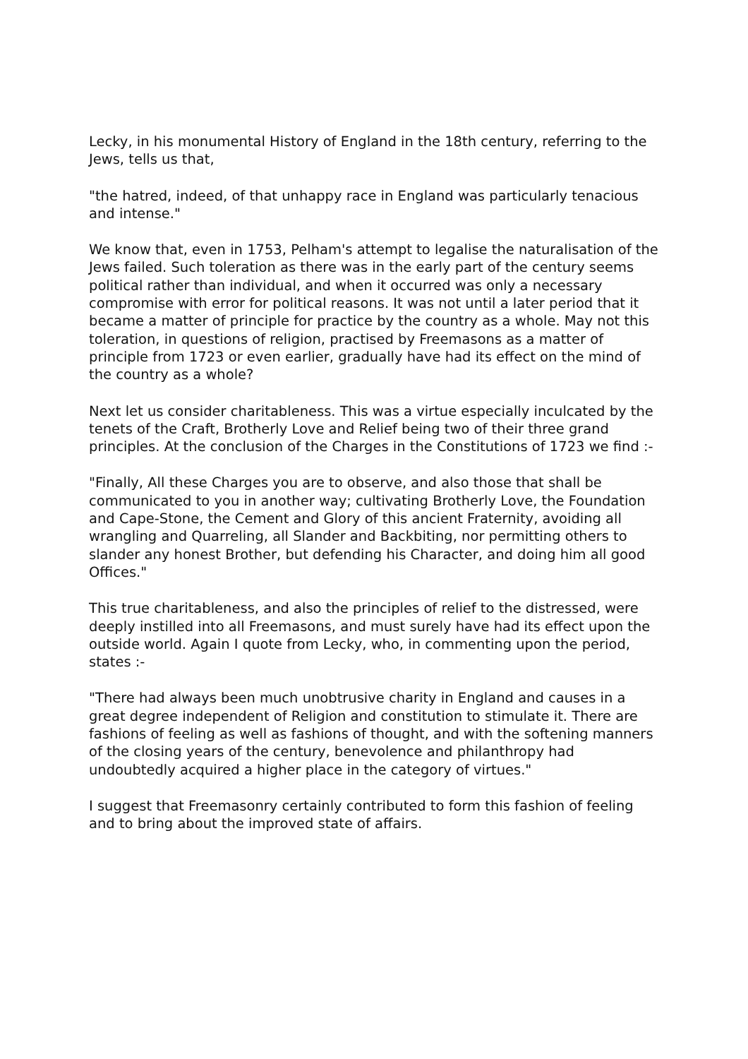Lecky, in his monumental History of England in the 18th century, referring to the Jews, tells us that,
"the hatred, indeed, of that unhappy race in England was particularly tenacious and intense."
We know that, even in 1753, Pelham's attempt to legalise the naturalisation of the Jews failed. Such toleration as there was in the early part of the century seems political rather than individual, and when it occurred was only a necessary compromise with error for political reasons. It was not until a later period that it became a matter of principle for practice by the country as a whole. May not this toleration, in questions of religion, practised by Freemasons as a matter of principle from 1723 or even earlier, gradually have had its effect on the mind of the country as a whole?
Next let us consider charitableness. This was a virtue especially inculcated by the tenets of the Craft, Brotherly Love and Relief being two of their three grand principles. At the conclusion of the Charges in the Constitutions of 1723 we find :-
"Finally, All these Charges you are to observe, and also those that shall be communicated to you in another way; cultivating Brotherly Love, the Foundation and Cape-Stone, the Cement and Glory of this ancient Fraternity, avoiding all wrangling and Quarreling, all Slander and Backbiting, nor permitting others to slander any honest Brother, but defending his Character, and doing him all good Offices."
This true charitableness, and also the principles of relief to the distressed, were deeply instilled into all Freemasons, and must surely have had its effect upon the outside world. Again I quote from Lecky, who, in commenting upon the period, states :-
"There had always been much unobtrusive charity in England and causes in a great degree independent of Religion and constitution to stimulate it. There are fashions of feeling as well as fashions of thought, and with the softening manners of the closing years of the century, benevolence and philanthropy had undoubtedly acquired a higher place in the category of virtues."
I suggest that Freemasonry certainly contributed to form this fashion of feeling and to bring about the improved state of affairs.